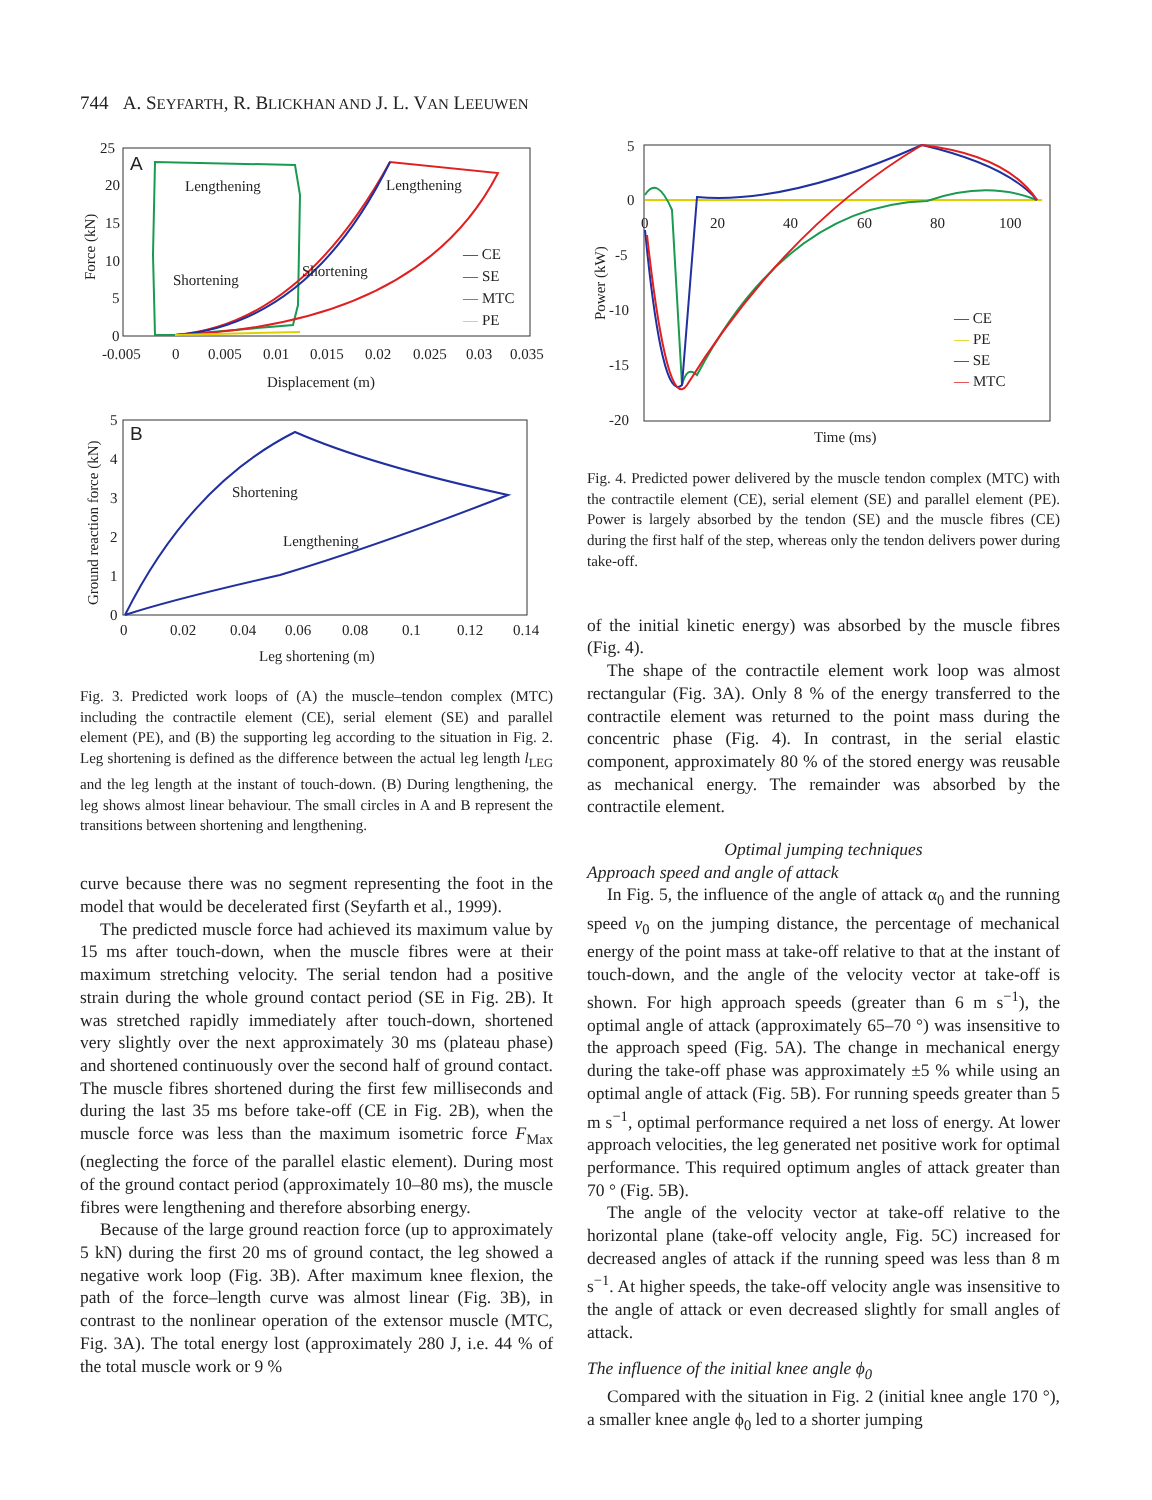744 A. SEYFARTH, R. BLICKHAN AND J. L. VAN LEEUWEN
A
25
20
15
10
5
0
-0.005
0
0.005
0.01
0.015
0.02
0.025
0.03
0.035
Displacement (m)
Force (kN)
Lengthening
Lengthening
Shortening
Shortening
— CE
—
SE
—
MTC
—
PE
B
5
4
3
2
1
0
0
0.02
0.04
0.06
0.08
0.1
0.12
0.14
Shortening
Lengthening
Leg shortening (m)
Ground reaction force (kN)
Fig. 3. Predicted work loops of (A) the muscle–tendon complex (MTC) including the contractile element (CE), serial element (SE) and parallel element (PE), and (B) the supporting leg according to the situation in Fig. 2. Leg shortening is defined as the difference between the actual leg length l<sub>LEG</sub> and the leg length at the instant of touch-down. (B) During lengthening, the leg shows almost linear behaviour. The small circles in A and B represent the transitions between shortening and lengthening.
curve because there was no segment representing the foot in the model that would be decelerated first (Seyfarth et al., 1999).
The predicted muscle force had achieved its maximum value by 15 ms after touch-down, when the muscle fibres were at their maximum stretching velocity. The serial tendon had a positive strain during the whole ground contact period (SE in Fig. 2B). It was stretched rapidly immediately after touch-down, shortened very slightly over the next approximately 30 ms (plateau phase) and shortened continuously over the second half of ground contact. The muscle fibres shortened during the first few milliseconds and during the last 35 ms before take-off (CE in Fig. 2B), when the muscle force was less than the maximum isometric force F<sub>Max</sub> (neglecting the force of the parallel elastic element). During most of the ground contact period (approximately 10–80 ms), the muscle fibres were lengthening and therefore absorbing energy.
Because of the large ground reaction force (up to approximately 5 kN) during the first 20 ms of ground contact, the leg showed a negative work loop (Fig. 3B). After maximum knee flexion, the path of the force–length curve was almost linear (Fig. 3B), in contrast to the nonlinear operation of the extensor muscle (MTC, Fig. 3A). The total energy lost (approximately 280 J, i.e. 44 % of the total muscle work or 9 %
5
0
-5
-10
-15
-20
0
20
40
60
80
100
Time (ms)
Power (kW)
— CE
—
PE
— SE
—
MTC
Fig. 4. Predicted power delivered by the muscle tendon complex (MTC) with the contractile element (CE), serial element (SE) and parallel element (PE). Power is largely absorbed by the tendon (SE) and the muscle fibres (CE) during the first half of the step, whereas only the tendon delivers power during take-off.
of the initial kinetic energy) was absorbed by the muscle fibres (Fig. 4).
The shape of the contractile element work loop was almost rectangular (Fig. 3A). Only 8 % of the energy transferred to the contractile element was returned to the point mass during the concentric phase (Fig. 4). In contrast, in the serial elastic component, approximately 80 % of the stored energy was reusable as mechanical energy. The remainder was absorbed by the contractile element.
Optimal jumping techniques
Approach speed and angle of attack
In Fig. 5, the influence of the angle of attack α<sub>0</sub> and the running speed v<sub>0</sub> on the jumping distance, the percentage of mechanical energy of the point mass at take-off relative to that at the instant of touch-down, and the angle of the velocity vector at take-off is shown. For high approach speeds (greater than 6 m s<sup>−1</sup>), the optimal angle of attack (approximately 65–70 °) was insensitive to the approach speed (Fig. 5A). The change in mechanical energy during the take-off phase was approximately ±5 % while using an optimal angle of attack (Fig. 5B). For running speeds greater than 5 m s<sup>−1</sup>, optimal performance required a net loss of energy. At lower approach velocities, the leg generated net positive work for optimal performance. This required optimum angles of attack greater than 70 ° (Fig. 5B).
The angle of the velocity vector at take-off relative to the horizontal plane (take-off velocity angle, Fig. 5C) increased for decreased angles of attack if the running speed was less than 8 m s<sup>−1</sup>. At higher speeds, the take-off velocity angle was insensitive to the angle of attack or even decreased slightly for small angles of attack.
The influence of the initial knee angle ϕ<sub>0</sub>
Compared with the situation in Fig. 2 (initial knee angle 170 °), a smaller knee angle ϕ<sub>0</sub> led to a shorter jumping